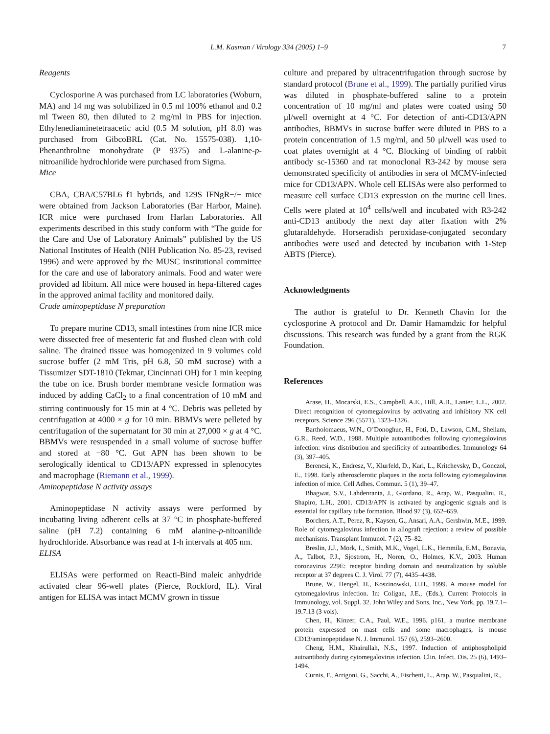L.M. Kasman / Virology 334 (2005) 1–9 7
Reagents
Cyclosporine A was purchased from LC laboratories (Woburn, MA) and 14 mg was solubilized in 0.5 ml 100% ethanol and 0.2 ml Tween 80, then diluted to 2 mg/ml in PBS for injection. Ethylenediaminetetraacetic acid (0.5 M solution, pH 8.0) was purchased from GibcoBRL (Cat. No. 15575-038). 1,10-Phenanthroline monohydrate (P 9375) and L-alanine-p-nitroanilide hydrochloride were purchased from Sigma.
Mice
CBA, CBA/C57BL6 f1 hybrids, and 129S IFNgR−/− mice were obtained from Jackson Laboratories (Bar Harbor, Maine). ICR mice were purchased from Harlan Laboratories. All experiments described in this study conform with “The guide for the Care and Use of Laboratory Animals” published by the US National Institutes of Health (NIH Publication No. 85-23, revised 1996) and were approved by the MUSC institutional committee for the care and use of laboratory animals. Food and water were provided ad libitum. All mice were housed in hepa-filtered cages in the approved animal facility and monitored daily.
Crude aminopeptidase N preparation
To prepare murine CD13, small intestines from nine ICR mice were dissected free of mesenteric fat and flushed clean with cold saline. The drained tissue was homogenized in 9 volumes cold sucrose buffer (2 mM Tris, pH 6.8, 50 mM sucrose) with a Tissumizer SDT-1810 (Tekmar, Cincinnati OH) for 1 min keeping the tube on ice. Brush border membrane vesicle formation was induced by adding CaCl<sub>2</sub> to a final concentration of 10 mM and stirring continuously for 15 min at 4 °C. Debris was pelleted by centrifugation at 4000 × g for 10 min. BBMVs were pelleted by centrifugation of the supernatant for 30 min at 27,000 × g at 4 °C. BBMVs were resuspended in a small volume of sucrose buffer and stored at −80 °C. Gut APN has been shown to be serologically identical to CD13/APN expressed in splenocytes and macrophage (Riemann et al., 1999).
Aminopeptidase N activity assays
Aminopeptidase N activity assays were performed by incubating living adherent cells at 37 °C in phosphate-buffered saline (pH 7.2) containing 6 mM alanine-p-nitoanilide hydrochloride. Absorbance was read at 1-h intervals at 405 nm.
ELISA
ELISAs were performed on Reacti-Bind maleic anhydride activated clear 96-well plates (Pierce, Rockford, IL). Viral antigen for ELISA was intact MCMV grown in tissue
culture and prepared by ultracentrifugation through sucrose by standard protocol (Brune et al., 1999). The partially purified virus was diluted in phosphate-buffered saline to a protein concentration of 10 mg/ml and plates were coated using 50 μl/well overnight at 4 °C. For detection of anti-CD13/APN antibodies, BBMVs in sucrose buffer were diluted in PBS to a protein concentration of 1.5 mg/ml, and 50 μl/well was used to coat plates overnight at 4 °C. Blocking of binding of rabbit antibody sc-15360 and rat monoclonal R3-242 by mouse sera demonstrated specificity of antibodies in sera of MCMV-infected mice for CD13/APN. Whole cell ELISAs were also performed to measure cell surface CD13 expression on the murine cell lines. Cells were plated at 10<sup>4</sup> cells/well and incubated with R3-242 anti-CD13 antibody the next day after fixation with 2% glutaraldehyde. Horseradish peroxidase-conjugated secondary antibodies were used and detected by incubation with 1-Step ABTS (Pierce).
Acknowledgments
The author is grateful to Dr. Kenneth Chavin for the cyclosporine A protocol and Dr. Damir Hamamdzic for helpful discussions. This research was funded by a grant from the RGK Foundation.
References
Arase, H., Mocarski, E.S., Campbell, A.E., Hill, A.B., Lanier, L.L., 2002. Direct recognition of cytomegalovirus by activating and inhibitory NK cell receptors. Science 296 (5571), 1323–1326.
Bartholomaeus, W.N., O’Donoghue, H., Foti, D., Lawson, C.M., Shellam, G.R., Reed, W.D., 1988. Multiple autoantibodies following cytomegalovirus infection: virus distribution and specificity of autoantibodies. Immunology 64 (3), 397–405.
Berencsi, K., Endresz, V., Klurfeld, D., Kari, L., Kritchevsky, D., Gonczol, E., 1998. Early atherosclerotic plaques in the aorta following cytomegalovirus infection of mice. Cell Adhes. Commun. 5 (1), 39–47.
Bhagwat, S.V., Lahdenranta, J., Giordano, R., Arap, W., Pasqualini, R., Shapiro, L.H., 2001. CD13/APN is activated by angiogenic signals and is essential for capillary tube formation. Blood 97 (3), 652–659.
Borchers, A.T., Perez, R., Kaysen, G., Ansari, A.A., Gershwin, M.E., 1999. Role of cytomegalovirus infection in allograft rejection: a review of possible mechanisms. Transplant Immunol. 7 (2), 75–82.
Breslin, J.J., Mork, I., Smith, M.K., Vogel, L.K., Hemmila, E.M., Bonavia, A., Talbot, P.J., Sjostrom, H., Noren, O., Holmes, K.V., 2003. Human coronavirus 229E: receptor binding domain and neutralization by soluble receptor at 37 degrees C. J. Virol. 77 (7), 4435–4438.
Brune, W., Hengel, H., Koszinowski, U.H., 1999. A mouse model for cytomegalovirus infection. In: Coligan, J.E., (Eds.), Current Protocols in Immunology, vol. Suppl. 32. John Wiley and Sons, Inc., New York, pp. 19.7.1–19.7.13 (3 vols).
Chen, H., Kinzer, C.A., Paul, W.E., 1996. p161, a murine membrane protein expressed on mast cells and some macrophages, is mouse CD13/aminopeptidase N. J. Immunol. 157 (6), 2593–2600.
Cheng, H.M., Khairullah, N.S., 1997. Induction of antiphospholipid autoantibody during cytomegalovirus infection. Clin. Infect. Dis. 25 (6), 1493–1494.
Curnis, F., Arrigoni, G., Sacchi, A., Fischetti, L., Arap, W., Pasqualini, R.,